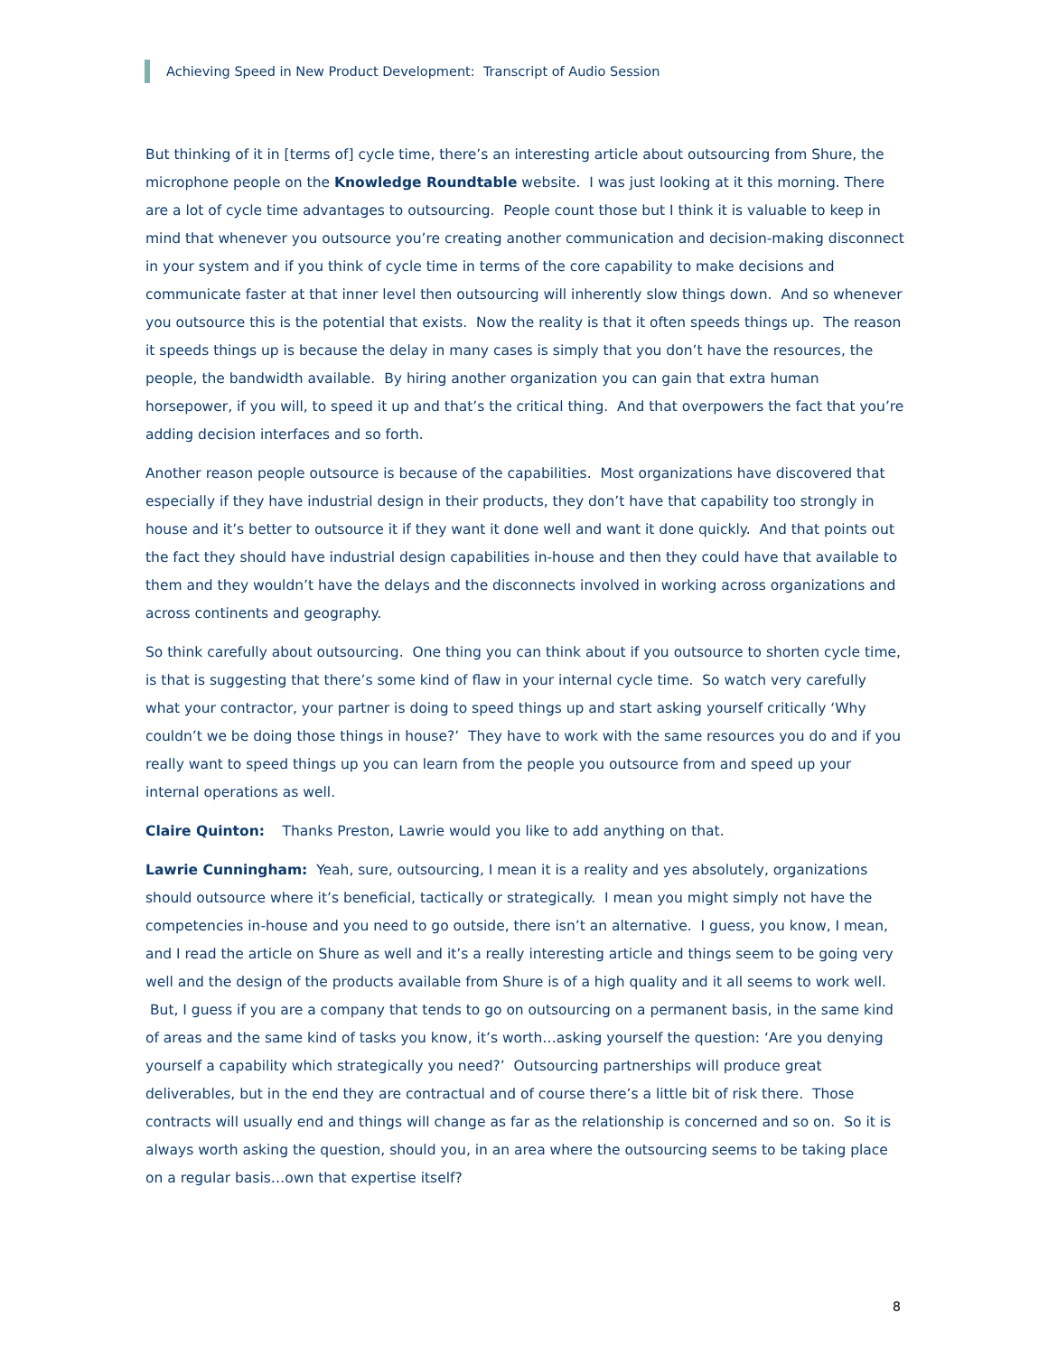Achieving Speed in New Product Development: Transcript of Audio Session
But thinking of it in [terms of] cycle time, there’s an interesting article about outsourcing from Shure, the microphone people on the Knowledge Roundtable website. I was just looking at it this morning. There are a lot of cycle time advantages to outsourcing. People count those but I think it is valuable to keep in mind that whenever you outsource you’re creating another communication and decision-making disconnect in your system and if you think of cycle time in terms of the core capability to make decisions and communicate faster at that inner level then outsourcing will inherently slow things down. And so whenever you outsource this is the potential that exists. Now the reality is that it often speeds things up. The reason it speeds things up is because the delay in many cases is simply that you don’t have the resources, the people, the bandwidth available. By hiring another organization you can gain that extra human horsepower, if you will, to speed it up and that’s the critical thing. And that overpowers the fact that you’re adding decision interfaces and so forth.
Another reason people outsource is because of the capabilities. Most organizations have discovered that especially if they have industrial design in their products, they don’t have that capability too strongly in house and it’s better to outsource it if they want it done well and want it done quickly. And that points out the fact they should have industrial design capabilities in-house and then they could have that available to them and they wouldn’t have the delays and the disconnects involved in working across organizations and across continents and geography.
So think carefully about outsourcing. One thing you can think about if you outsource to shorten cycle time, is that is suggesting that there’s some kind of flaw in your internal cycle time. So watch very carefully what your contractor, your partner is doing to speed things up and start asking yourself critically ‘Why couldn’t we be doing those things in house?’ They have to work with the same resources you do and if you really want to speed things up you can learn from the people you outsource from and speed up your internal operations as well.
Claire Quinton: Thanks Preston, Lawrie would you like to add anything on that.
Lawrie Cunningham: Yeah, sure, outsourcing, I mean it is a reality and yes absolutely, organizations should outsource where it’s beneficial, tactically or strategically. I mean you might simply not have the competencies in-house and you need to go outside, there isn’t an alternative. I guess, you know, I mean, and I read the article on Shure as well and it’s a really interesting article and things seem to be going very well and the design of the products available from Shure is of a high quality and it all seems to work well. But, I guess if you are a company that tends to go on outsourcing on a permanent basis, in the same kind of areas and the same kind of tasks you know, it’s worth…asking yourself the question: ‘Are you denying yourself a capability which strategically you need?’ Outsourcing partnerships will produce great deliverables, but in the end they are contractual and of course there’s a little bit of risk there. Those contracts will usually end and things will change as far as the relationship is concerned and so on. So it is always worth asking the question, should you, in an area where the outsourcing seems to be taking place on a regular basis…own that expertise itself?
8